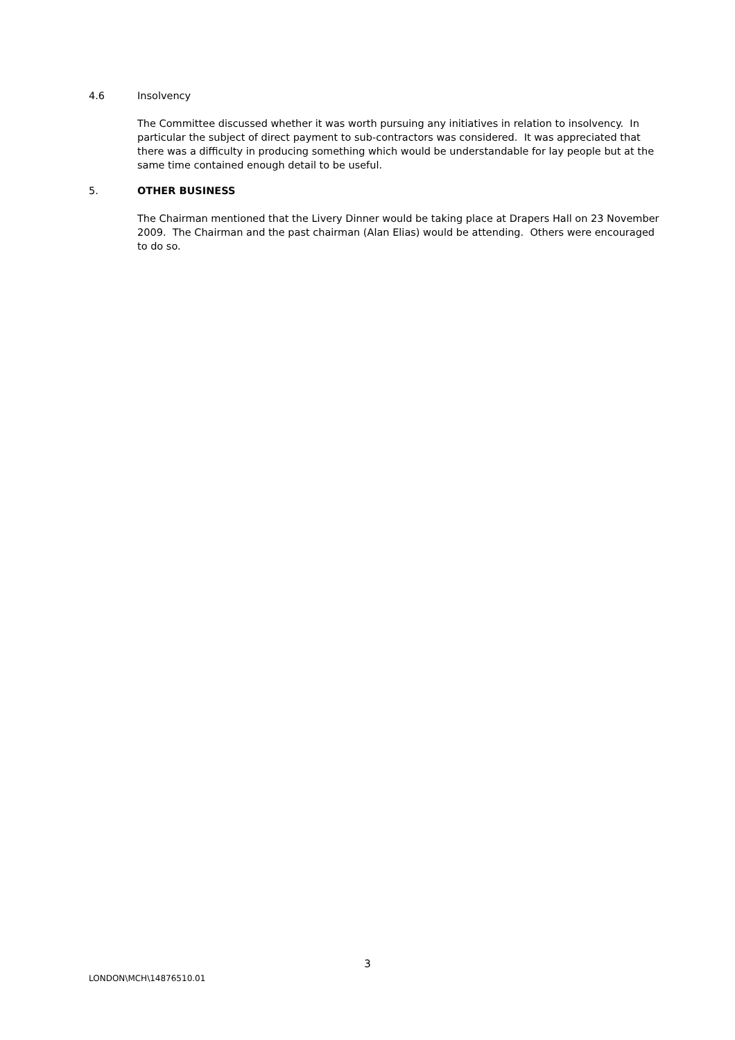4.6 Insolvency
The Committee discussed whether it was worth pursuing any initiatives in relation to insolvency. In particular the subject of direct payment to sub-contractors was considered. It was appreciated that there was a difficulty in producing something which would be understandable for lay people but at the same time contained enough detail to be useful.
5. OTHER BUSINESS
The Chairman mentioned that the Livery Dinner would be taking place at Drapers Hall on 23 November 2009. The Chairman and the past chairman (Alan Elias) would be attending. Others were encouraged to do so.
3
LONDON\MCH\14876510.01